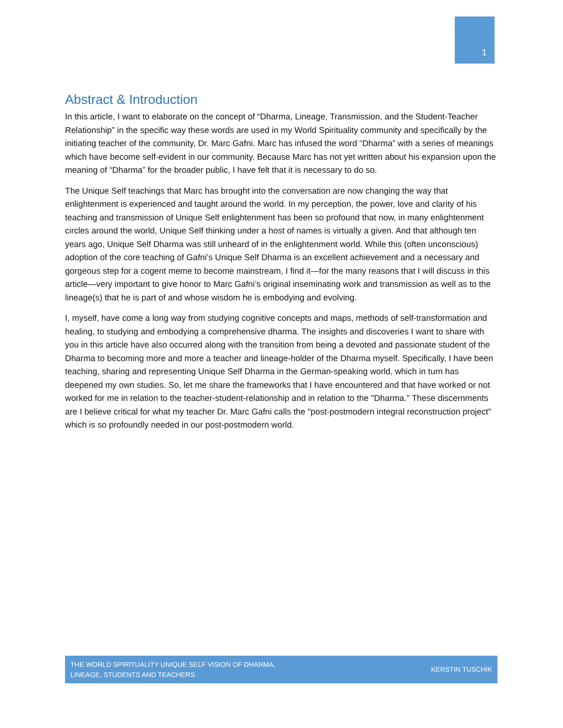1
Abstract & Introduction
In this article, I want to elaborate on the concept of “Dharma, Lineage, Transmission, and the Student-Teacher Relationship” in the specific way these words are used in my World Spirituality community and specifically by the initiating teacher of the community, Dr. Marc Gafni. Marc has infused the word “Dharma” with a series of meanings which have become self-evident in our community. Because Marc has not yet written about his expansion upon the meaning of “Dharma” for the broader public, I have felt that it is necessary to do so.
The Unique Self teachings that Marc has brought into the conversation are now changing the way that enlightenment is experienced and taught around the world. In my perception, the power, love and clarity of his teaching and transmission of Unique Self enlightenment has been so profound that now, in many enlightenment circles around the world, Unique Self thinking under a host of names is virtually a given. And that although ten years ago, Unique Self Dharma was still unheard of in the enlightenment world. While this (often unconscious) adoption of the core teaching of Gafni’s Unique Self Dharma is an excellent achievement and a necessary and gorgeous step for a cogent meme to become mainstream, I find it—for the many reasons that I will discuss in this article—very important to give honor to Marc Gafni’s original inseminating work and transmission as well as to the lineage(s) that he is part of and whose wisdom he is embodying and evolving.
I, myself, have come a long way from studying cognitive concepts and maps, methods of self-transformation and healing, to studying and embodying a comprehensive dharma. The insights and discoveries I want to share with you in this article have also occurred along with the transition from being a devoted and passionate student of the Dharma to becoming more and more a teacher and lineage-holder of the Dharma myself. Specifically, I have been teaching, sharing and representing Unique Self Dharma in the German-speaking world, which in turn has deepened my own studies. So, let me share the frameworks that I have encountered and that have worked or not worked for me in relation to the teacher-student-relationship and in relation to the "Dharma." These discernments are I believe critical for what my teacher Dr. Marc Gafni calls the "post-postmodern integral reconstruction project" which is so profoundly needed in our post-postmodern world.
THE WORLD SPIRITUALITY UNIQUE SELF VISION OF DHARMA,
LINEAGE, STUDENTS AND TEACHERS KERSTIN TUSCHIK